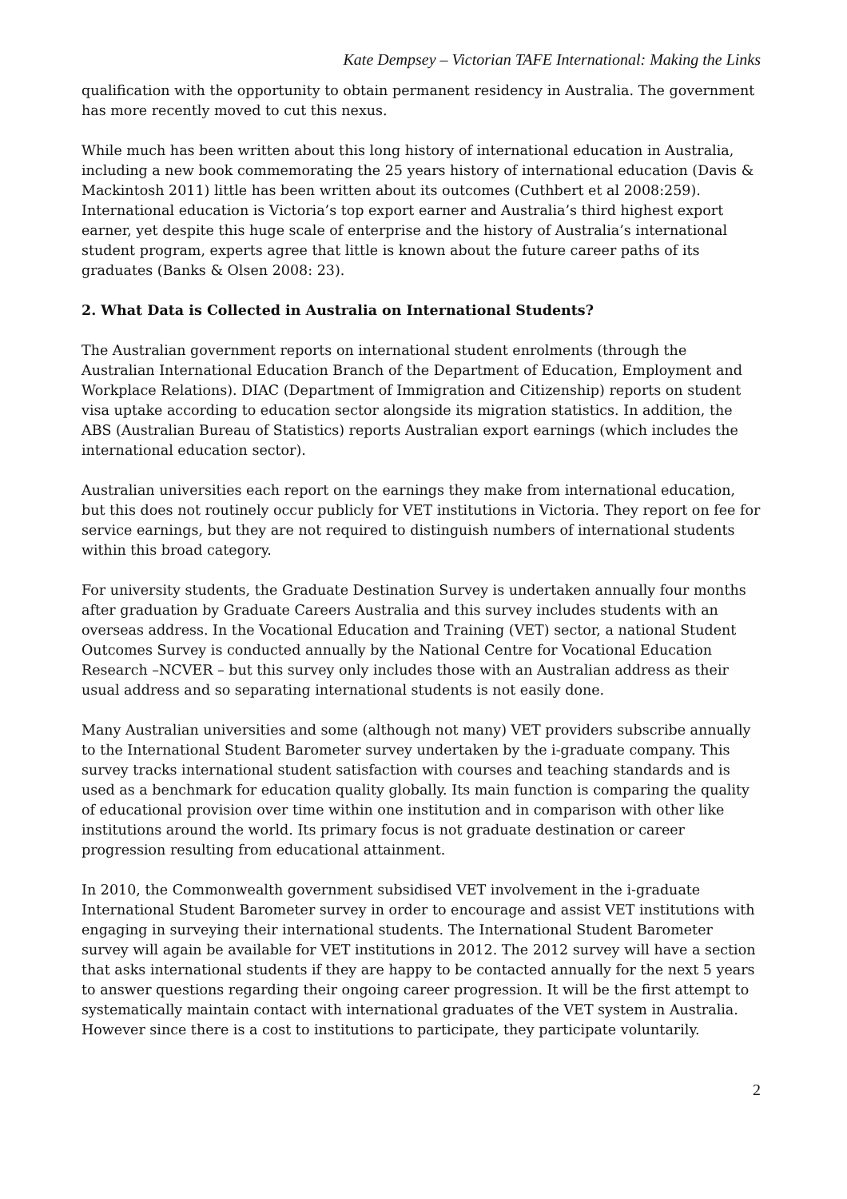Kate Dempsey – Victorian TAFE International: Making the Links
qualification with the opportunity to obtain permanent residency in Australia. The government has more recently moved to cut this nexus.
While much has been written about this long history of international education in Australia, including a new book commemorating the 25 years history of international education (Davis & Mackintosh 2011) little has been written about its outcomes (Cuthbert et al 2008:259). International education is Victoria’s top export earner and Australia’s third highest export earner, yet despite this huge scale of enterprise and the history of Australia’s international student program, experts agree that little is known about the future career paths of its graduates (Banks & Olsen 2008: 23).
2. What Data is Collected in Australia on International Students?
The Australian government reports on international student enrolments (through the Australian International Education Branch of the Department of Education, Employment and Workplace Relations). DIAC (Department of Immigration and Citizenship) reports on student visa uptake according to education sector alongside its migration statistics. In addition, the ABS (Australian Bureau of Statistics) reports Australian export earnings (which includes the international education sector).
Australian universities each report on the earnings they make from international education, but this does not routinely occur publicly for VET institutions in Victoria. They report on fee for service earnings, but they are not required to distinguish numbers of international students within this broad category.
For university students, the Graduate Destination Survey is undertaken annually four months after graduation by Graduate Careers Australia and this survey includes students with an overseas address. In the Vocational Education and Training (VET) sector, a national Student Outcomes Survey is conducted annually by the National Centre for Vocational Education Research –NCVER – but this survey only includes those with an Australian address as their usual address and so separating international students is not easily done.
Many Australian universities and some (although not many) VET providers subscribe annually to the International Student Barometer survey undertaken by the i-graduate company. This survey tracks international student satisfaction with courses and teaching standards and is used as a benchmark for education quality globally. Its main function is comparing the quality of educational provision over time within one institution and in comparison with other like institutions around the world. Its primary focus is not graduate destination or career progression resulting from educational attainment.
In 2010, the Commonwealth government subsidised VET involvement in the i-graduate International Student Barometer survey in order to encourage and assist VET institutions with engaging in surveying their international students. The International Student Barometer survey will again be available for VET institutions in 2012. The 2012 survey will have a section that asks international students if they are happy to be contacted annually for the next 5 years to answer questions regarding their ongoing career progression. It will be the first attempt to systematically maintain contact with international graduates of the VET system in Australia. However since there is a cost to institutions to participate, they participate voluntarily.
2